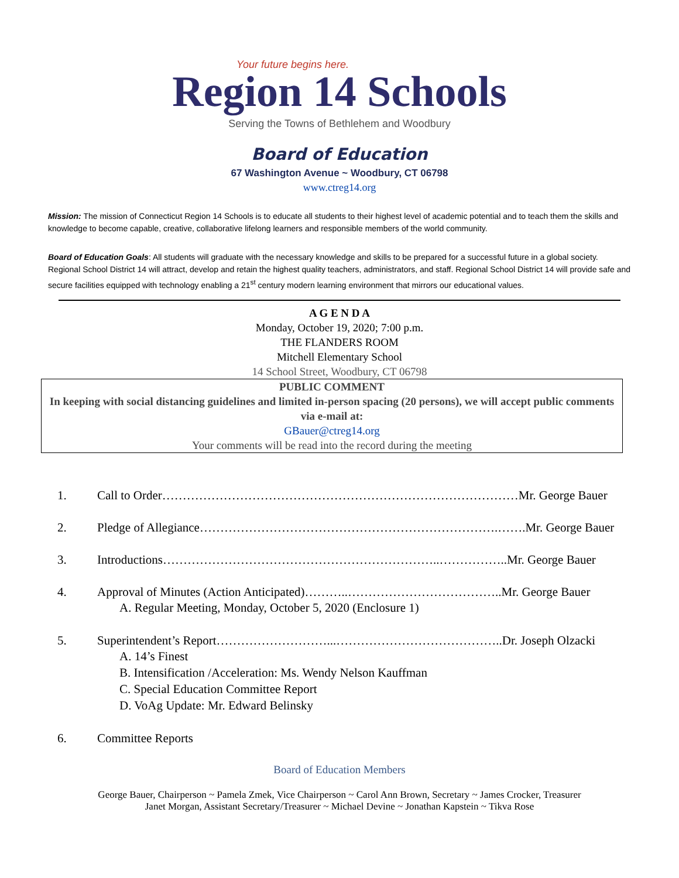Your future begins here.
Region 14 Schools
Serving the Towns of Bethlehem and Woodbury
Board of Education
67 Washington Avenue ~ Woodbury, CT 06798
www.ctreg14.org
Mission: The mission of Connecticut Region 14 Schools is to educate all students to their highest level of academic potential and to teach them the skills and knowledge to become capable, creative, collaborative lifelong learners and responsible members of the world community.
Board of Education Goals: All students will graduate with the necessary knowledge and skills to be prepared for a successful future in a global society. Regional School District 14 will attract, develop and retain the highest quality teachers, administrators, and staff. Regional School District 14 will provide safe and secure facilities equipped with technology enabling a 21<sup>st</sup> century modern learning environment that mirrors our educational values.
A G E N D A
Monday, October 19, 2020; 7:00 p.m.
THE FLANDERS ROOM
Mitchell Elementary School
14 School Street, Woodbury, CT 06798
PUBLIC COMMENT
In keeping with social distancing guidelines and limited in-person spacing (20 persons), we will accept public comments via e-mail at:
GBauer@ctreg14.org
Your comments will be read into the record during the meeting
1. Call to Order……………………………………………………………………………Mr. George Bauer
2. Pledge of Allegiance……………………………………………………………….…….Mr. George Bauer
3. Introductions…………………………………………………………..……………..Mr. George Bauer
4. Approval of Minutes (Action Anticipated)………..………………………………..Mr. George Bauer
A. Regular Meeting, Monday, October 5, 2020 (Enclosure 1)
5. Superintendent’s Report………………………...…………………………………..Dr. Joseph Olzacki
A. 14’s Finest
B. Intensification /Acceleration: Ms. Wendy Nelson Kauffman
C. Special Education Committee Report
D. VoAg Update: Mr. Edward Belinsky
6. Committee Reports
Board of Education Members
George Bauer, Chairperson ~ Pamela Zmek, Vice Chairperson ~ Carol Ann Brown, Secretary ~ James Crocker, Treasurer
Janet Morgan, Assistant Secretary/Treasurer ~ Michael Devine ~ Jonathan Kapstein ~ Tikva Rose